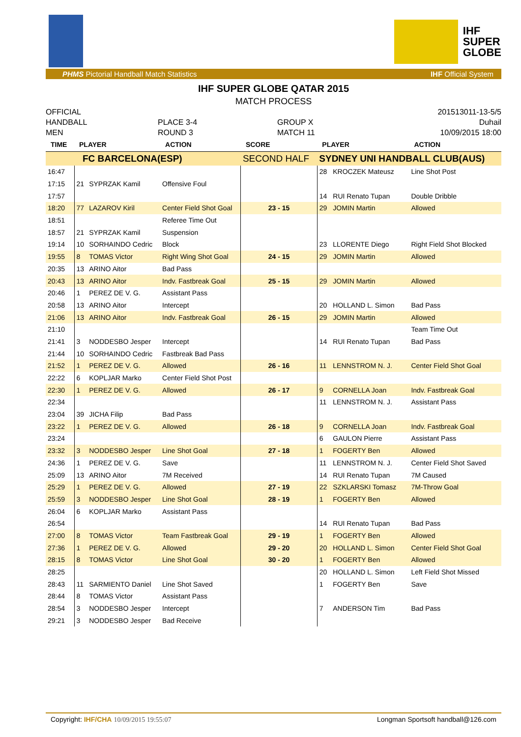IHF
SUPER
GLOBE
PHMS Pictorial Handball Match Statistics IHF Official System
IHF SUPER GLOBE QATAR 2015
MATCH PROCESS
OFFICIAL
HANDBALL
MEN
PLACE 3-4
ROUND 3
GROUP X
MATCH 11
201513011-13-5/5
Duhail
10/09/2015 18:00
| TIME | PLAYER | | ACTION | SCORE | PLAYER | | ACTION |
| --- | --- | --- | --- | --- | --- | --- | --- |
| FC BARCELONA(ESP) | | | | SECOND HALF | SYDNEY UNI HANDBALL CLUB(AUS) | | |
| 16:47 | | | | | 28 | KROCZEK Mateusz | Line Shot Post |
| 17:15 | 21 | SYPRZAK Kamil | Offensive Foul | | | | |
| 17:57 | | | | | 14 | RUI Renato Tupan | Double Dribble |
| 18:20 | 77 | LAZAROV Kiril | Center Field Shot Goal | 23 - 15 | 29 | JOMIN Martin | Allowed |
| 18:51 | | | Referee Time Out | | | | |
| 18:57 | 21 | SYPRZAK Kamil | Suspension | | | | |
| 19:14 | 10 | SORHAINDO Cedric | Block | | 23 | LLORENTE Diego | Right Field Shot Blocked |
| 19:55 | 8 | TOMAS Victor | Right Wing Shot Goal | 24 - 15 | 29 | JOMIN Martin | Allowed |
| 20:35 | 13 | ARINO Aitor | Bad Pass | | | | |
| 20:43 | 13 | ARINO Aitor | Indv. Fastbreak Goal | 25 - 15 | 29 | JOMIN Martin | Allowed |
| 20:46 | 1 | PEREZ DE V. G. | Assistant Pass | | | | |
| 20:58 | 13 | ARINO Aitor | Intercept | | 20 | HOLLAND L. Simon | Bad Pass |
| 21:06 | 13 | ARINO Aitor | Indv. Fastbreak Goal | 26 - 15 | 29 | JOMIN Martin | Allowed |
| 21:10 | | | | | | | Team Time Out |
| 21:41 | 3 | NODDESBO Jesper | Intercept | | 14 | RUI Renato Tupan | Bad Pass |
| 21:44 | 10 | SORHAINDO Cedric | Fastbreak Bad Pass | | | | |
| 21:52 | 1 | PEREZ DE V. G. | Allowed | 26 - 16 | 11 | LENNSTROM N. J. | Center Field Shot Goal |
| 22:22 | 6 | KOPLJAR Marko | Center Field Shot Post | | | | |
| 22:30 | 1 | PEREZ DE V. G. | Allowed | 26 - 17 | 9 | CORNELLA Joan | Indv. Fastbreak Goal |
| 22:34 | | | | | 11 | LENNSTROM N. J. | Assistant Pass |
| 23:04 | 39 | JICHA Filip | Bad Pass | | | | |
| 23:22 | 1 | PEREZ DE V. G. | Allowed | 26 - 18 | 9 | CORNELLA Joan | Indv. Fastbreak Goal |
| 23:24 | | | | | 6 | GAULON Pierre | Assistant Pass |
| 23:32 | 3 | NODDESBO Jesper | Line Shot Goal | 27 - 18 | 1 | FOGERTY Ben | Allowed |
| 24:36 | 1 | PEREZ DE V. G. | Save | | 11 | LENNSTROM N. J. | Center Field Shot Saved |
| 25:09 | 13 | ARINO Aitor | 7M Received | | 14 | RUI Renato Tupan | 7M Caused |
| 25:29 | 1 | PEREZ DE V. G. | Allowed | 27 - 19 | 22 | SZKLARSKI Tomasz | 7M-Throw Goal |
| 25:59 | 3 | NODDESBO Jesper | Line Shot Goal | 28 - 19 | 1 | FOGERTY Ben | Allowed |
| 26:04 | 6 | KOPLJAR Marko | Assistant Pass | | | | |
| 26:54 | | | | | 14 | RUI Renato Tupan | Bad Pass |
| 27:00 | 8 | TOMAS Victor | Team Fastbreak Goal | 29 - 19 | 1 | FOGERTY Ben | Allowed |
| 27:36 | 1 | PEREZ DE V. G. | Allowed | 29 - 20 | 20 | HOLLAND L. Simon | Center Field Shot Goal |
| 28:15 | 8 | TOMAS Victor | Line Shot Goal | 30 - 20 | 1 | FOGERTY Ben | Allowed |
| 28:25 | | | | | 20 | HOLLAND L. Simon | Left Field Shot Missed |
| 28:43 | 11 | SARMIENTO Daniel | Line Shot Saved | | 1 | FOGERTY Ben | Save |
| 28:44 | 8 | TOMAS Victor | Assistant Pass | | | | |
| 28:54 | 3 | NODDESBO Jesper | Intercept | | 7 | ANDERSON Tim | Bad Pass |
| 29:21 | 3 | NODDESBO Jesper | Bad Receive | | | | |
Copyright: IHF/CHA 10/09/2015 19:55:07 Longman Sportsoft handball@126.com